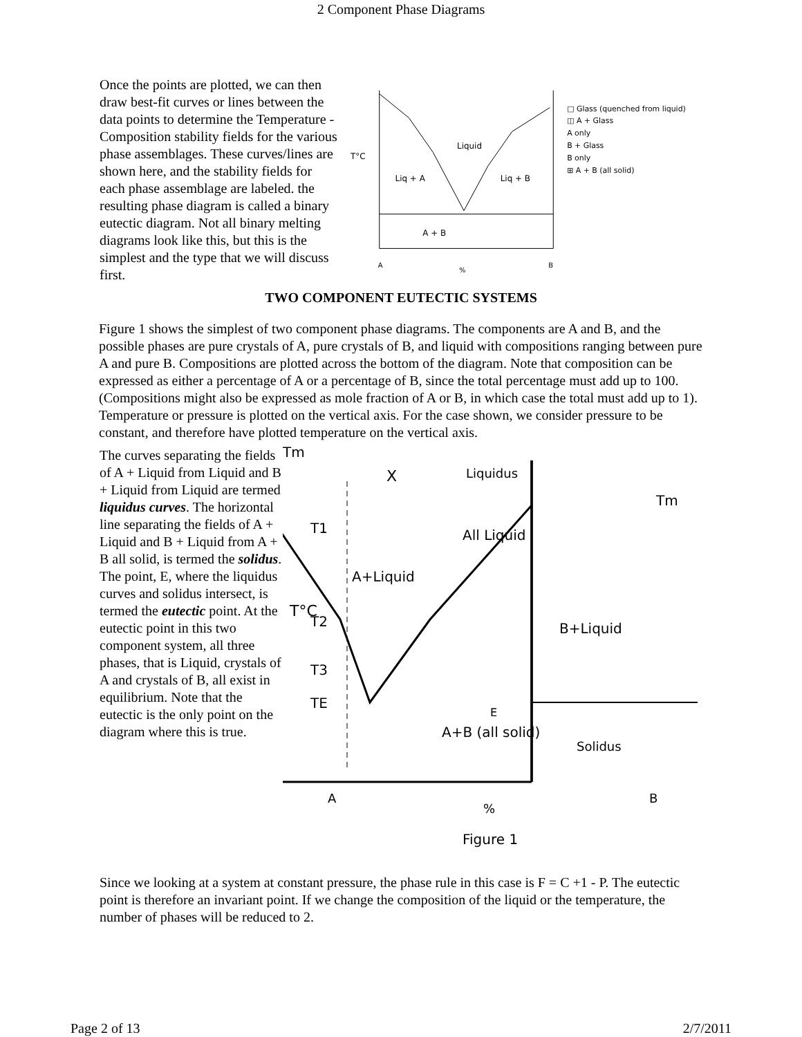2 Component Phase Diagrams
Once the points are plotted, we can then draw best-fit curves or lines between the data points to determine the Temperature - Composition stability fields for the various phase assemblages. These curves/lines are shown here, and the stability fields for each phase assemblage are labeled. the resulting phase diagram is called a binary eutectic diagram. Not all binary melting diagrams look like this, but this is the simplest and the type that we will discuss first.
T°C
Liquid
Liq + A
Liq + B
A + B
A
%
B
□ Glass (quenched from liquid)
◫ A + Glass
A only
B + Glass
B only
⊞ A + B (all solid)
TWO COMPONENT EUTECTIC SYSTEMS
Figure 1 shows the simplest of two component phase diagrams. The components are A and B, and the possible phases are pure crystals of A, pure crystals of B, and liquid with compositions ranging between pure A and pure B. Compositions are plotted across the bottom of the diagram. Note that composition can be expressed as either a percentage of A or a percentage of B, since the total percentage must add up to 100. (Compositions might also be expressed as mole fraction of A or B, in which case the total must add up to 1). Temperature or pressure is plotted on the vertical axis. For the case shown, we consider pressure to be constant, and therefore have plotted temperature on the vertical axis.
The curves separating the fields of A + Liquid from Liquid and B + Liquid from Liquid are termed liquidus curves. The horizontal line separating the fields of A + Liquid and B + Liquid from A + B all solid, is termed the solidus. The point, E, where the liquidus curves and solidus intersect, is termed the eutectic point. At the eutectic point in this two component system, all three phases, that is Liquid, crystals of A and crystals of B, all exist in equilibrium. Note that the eutectic is the only point on the diagram where this is true.
Tm
T°C
T1
T2
T3
TE
X
Liquidus
All Liquid
A+Liquid
B+Liquid
Tm
A+B (all solid)
Solidus
E
A
%
B
Figure 1
Since we looking at a system at constant pressure, the phase rule in this case is F = C +1 - P. The eutectic point is therefore an invariant point. If we change the composition of the liquid or the temperature, the number of phases will be reduced to 2.
Page 2 of 13 2/7/2011